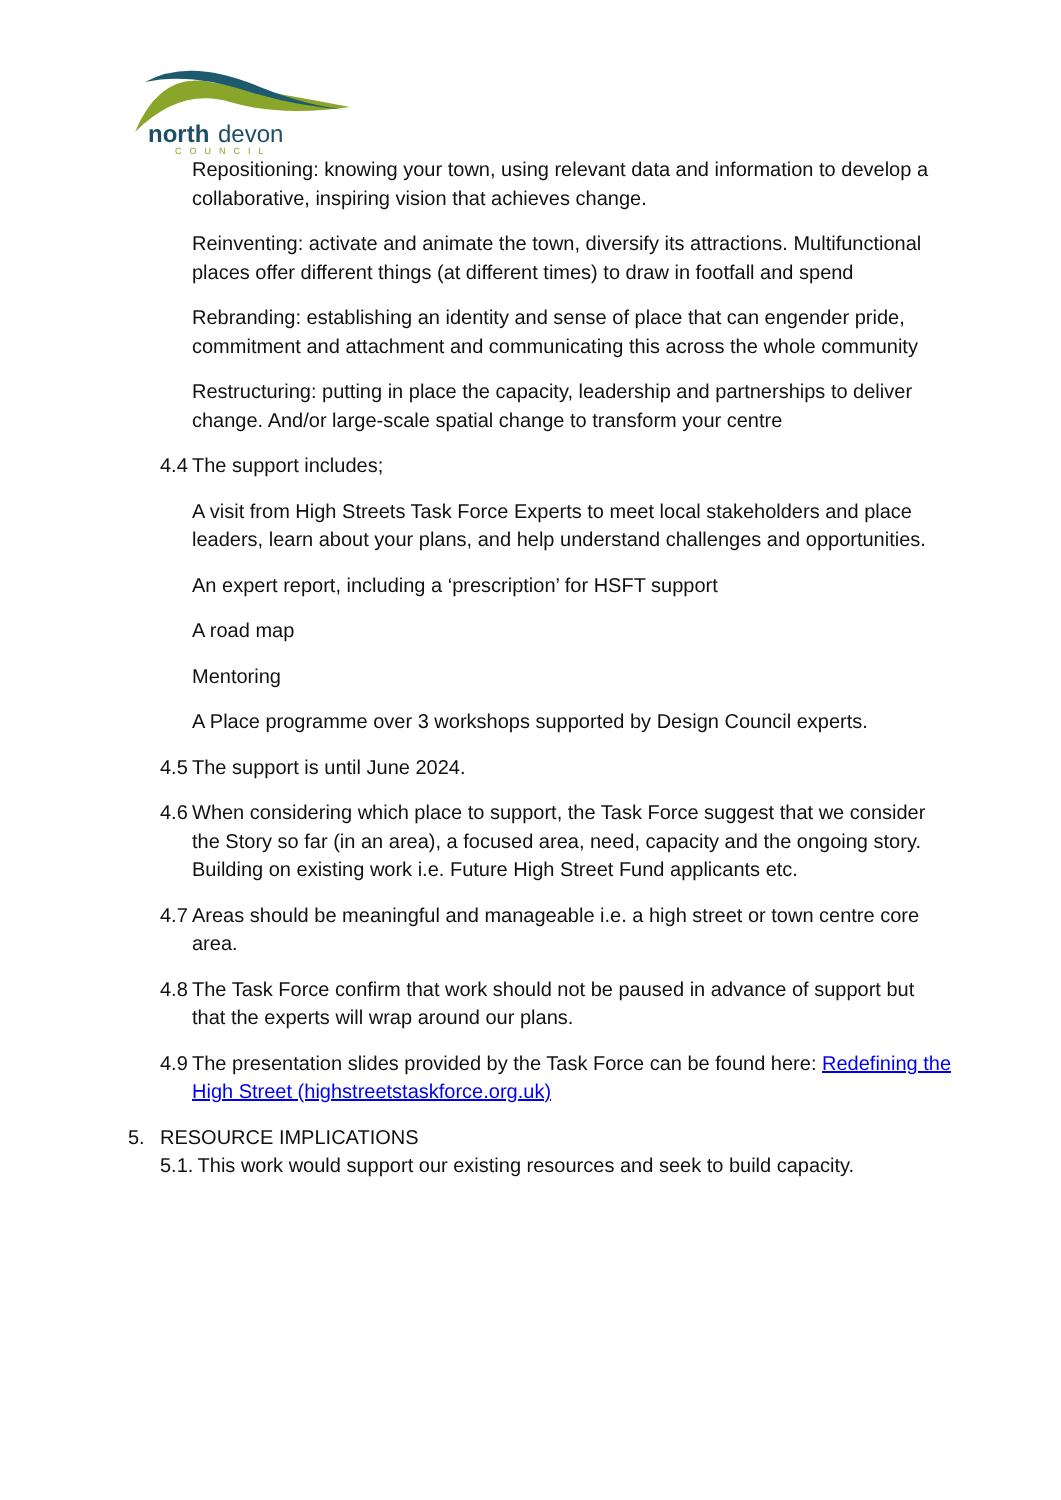north
devon
COUNCIL
Repositioning: knowing your town, using relevant data and information to develop a collaborative, inspiring vision that achieves change.
Reinventing: activate and animate the town, diversify its attractions. Multifunctional places offer different things (at different times) to draw in footfall and spend
Rebranding: establishing an identity and sense of place that can engender pride, commitment and attachment and communicating this across the whole community
Restructuring: putting in place the capacity, leadership and partnerships to deliver change. And/or large-scale spatial change to transform your centre
4.4 The support includes;
A visit from High Streets Task Force Experts to meet local stakeholders and place leaders, learn about your plans, and help understand challenges and opportunities.
An expert report, including a ‘prescription’ for HSFT support
A road map
Mentoring
A Place programme over 3 workshops supported by Design Council experts.
4.5 The support is until June 2024.
4.6 When considering which place to support, the Task Force suggest that we consider the Story so far (in an area), a focused area, need, capacity and the ongoing story. Building on existing work i.e. Future High Street Fund applicants etc.
4.7 Areas should be meaningful and manageable i.e. a high street or town centre core area.
4.8 The Task Force confirm that work should not be paused in advance of support but that the experts will wrap around our plans.
4.9 The presentation slides provided by the Task Force can be found here: Redefining the High Street (highstreetstaskforce.org.uk)
5. RESOURCE IMPLICATIONS
5.1. This work would support our existing resources and seek to build capacity.